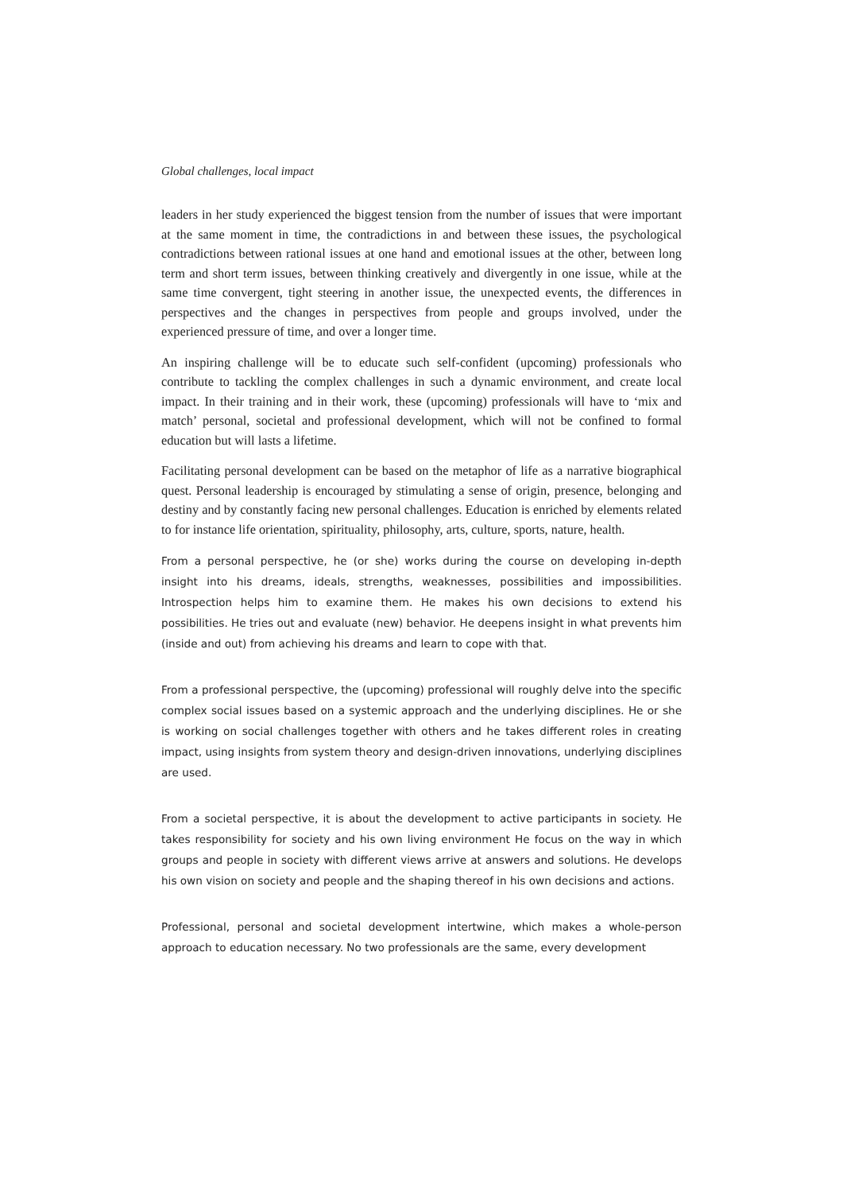Global challenges, local impact
leaders in her study experienced the biggest tension from the number of issues that were important at the same moment in time, the contradictions in and between these issues, the psychological contradictions between rational issues at one hand and emotional issues at the other, between long term and short term issues, between thinking creatively and divergently in one issue, while at the same time convergent, tight steering in another issue, the unexpected events, the differences in perspectives and the changes in perspectives from people and groups involved, under the experienced pressure of time, and over a longer time.
An inspiring challenge will be to educate such self-confident (upcoming) professionals who contribute to tackling the complex challenges in such a dynamic environment, and create local impact. In their training and in their work, these (upcoming) professionals will have to ‘mix and match’ personal, societal and professional development, which will not be confined to formal education but will lasts a lifetime.
Facilitating personal development can be based on the metaphor of life as a narrative biographical quest. Personal leadership is encouraged by stimulating a sense of origin, presence, belonging and destiny and by constantly facing new personal challenges. Education is enriched by elements related to for instance life orientation, spirituality, philosophy, arts, culture, sports, nature, health.
From a personal perspective, he (or she) works during the course on developing in-depth insight into his dreams, ideals, strengths, weaknesses, possibilities and impossibilities. Introspection helps him to examine them. He makes his own decisions to extend his possibilities. He tries out and evaluate (new) behavior. He deepens insight in what prevents him (inside and out) from achieving his dreams and learn to cope with that.
From a professional perspective, the (upcoming) professional will roughly delve into the specific complex social issues based on a systemic approach and the underlying disciplines. He or she is working on social challenges together with others and he takes different roles in creating impact, using insights from system theory and design-driven innovations, underlying disciplines are used.
From a societal perspective, it is about the development to active participants in society. He takes responsibility for society and his own living environment He focus on the way in which groups and people in society with different views arrive at answers and solutions. He develops his own vision on society and people and the shaping thereof in his own decisions and actions.
Professional, personal and societal development intertwine, which makes a whole-person approach to education necessary. No two professionals are the same, every development